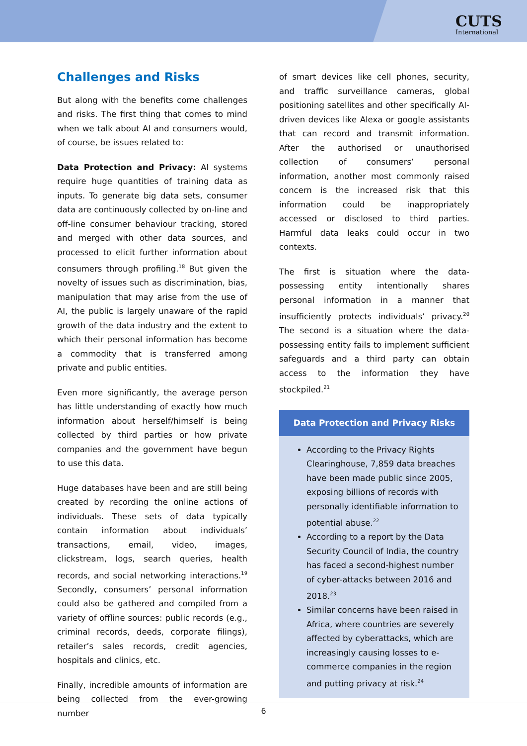CUTS
International
Challenges and Risks
But along with the benefits come challenges and risks. The first thing that comes to mind when we talk about AI and consumers would, of course, be issues related to:
Data Protection and Privacy: AI systems require huge quantities of training data as inputs. To generate big data sets, consumer data are continuously collected by on-line and off-line consumer behaviour tracking, stored and merged with other data sources, and processed to elicit further information about consumers through profiling.<sup>18</sup> But given the novelty of issues such as discrimination, bias, manipulation that may arise from the use of AI, the public is largely unaware of the rapid growth of the data industry and the extent to which their personal information has become a commodity that is transferred among private and public entities.
Even more significantly, the average person has little understanding of exactly how much information about herself/himself is being collected by third parties or how private companies and the government have begun to use this data.
Huge databases have been and are still being created by recording the online actions of individuals. These sets of data typically contain information about individuals’ transactions, email, video, images, clickstream, logs, search queries, health records, and social networking interactions.<sup>19</sup> Secondly, consumers’ personal information could also be gathered and compiled from a variety of offline sources: public records (e.g., criminal records, deeds, corporate filings), retailer’s sales records, credit agencies, hospitals and clinics, etc.
Finally, incredible amounts of information are being collected from the ever-growing number
of smart devices like cell phones, security, and traffic surveillance cameras, global positioning satellites and other specifically AI-driven devices like Alexa or google assistants that can record and transmit information. After the authorised or unauthorised collection of consumers’ personal information, another most commonly raised concern is the increased risk that this information could be inappropriately accessed or disclosed to third parties. Harmful data leaks could occur in two contexts.
The first is situation where the data-possessing entity intentionally shares personal information in a manner that insufficiently protects individuals’ privacy.<sup>20</sup> The second is a situation where the data-possessing entity fails to implement sufficient safeguards and a third party can obtain access to the information they have stockpiled.<sup>21</sup>
Data Protection and Privacy Risks
According to the Privacy Rights Clearinghouse, 7,859 data breaches have been made public since 2005, exposing billions of records with personally identifiable information to potential abuse.<sup>22</sup>
According to a report by the Data Security Council of India, the country has faced a second-highest number of cyber-attacks between 2016 and 2018.<sup>23</sup>
Similar concerns have been raised in Africa, where countries are severely affected by cyberattacks, which are increasingly causing losses to e-commerce companies in the region and putting privacy at risk.<sup>24</sup>
6